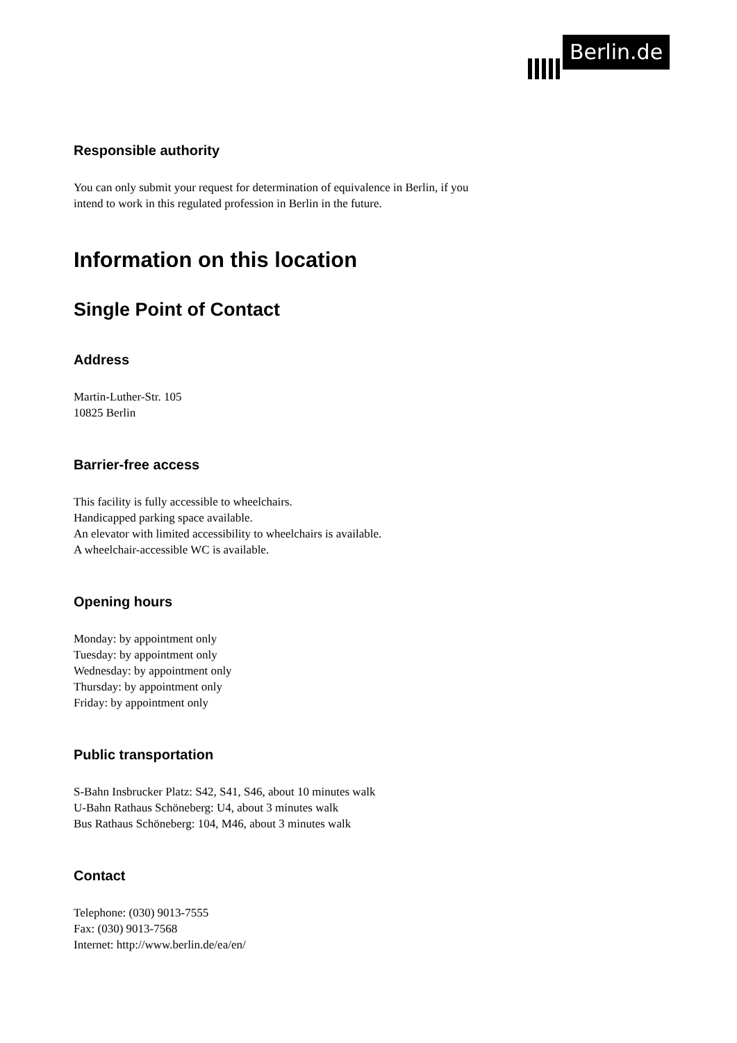Berlin.de
Responsible authority
You can only submit your request for determination of equivalence in Berlin, if you intend to work in this regulated profession in Berlin in the future.
Information on this location
Single Point of Contact
Address
Martin-Luther-Str. 105
10825 Berlin
Barrier-free access
This facility is fully accessible to wheelchairs.
Handicapped parking space available.
An elevator with limited accessibility to wheelchairs is available.
A wheelchair-accessible WC is available.
Opening hours
Monday: by appointment only
Tuesday: by appointment only
Wednesday: by appointment only
Thursday: by appointment only
Friday: by appointment only
Public transportation
S-Bahn Insbrucker Platz: S42, S41, S46, about 10 minutes walk
U-Bahn Rathaus Schöneberg: U4, about 3 minutes walk
Bus Rathaus Schöneberg: 104, M46, about 3 minutes walk
Contact
Telephone: (030) 9013-7555
Fax: (030) 9013-7568
Internet: http://www.berlin.de/ea/en/